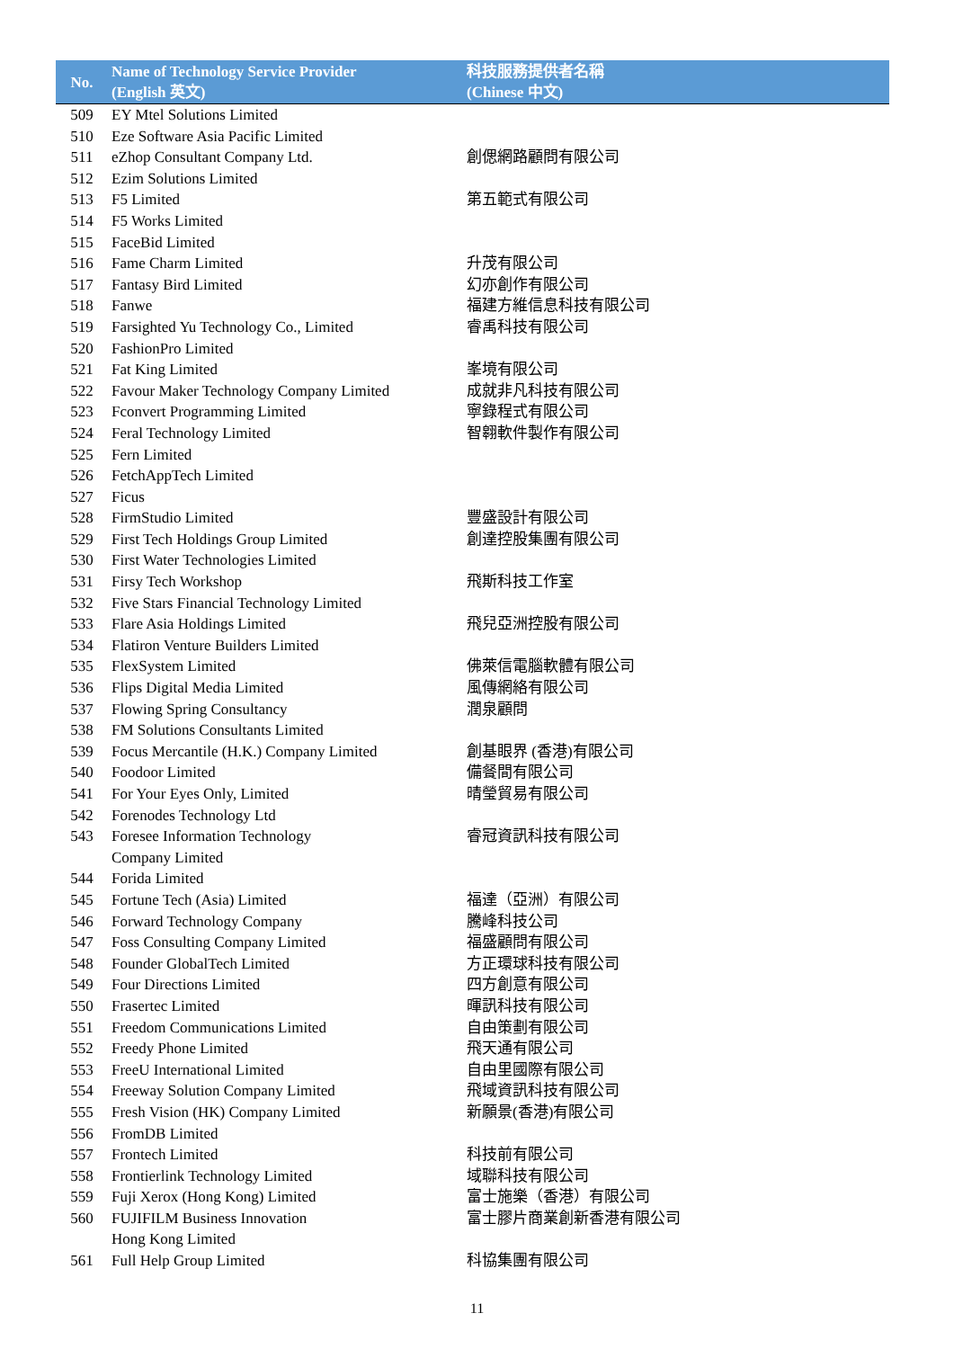| No. | Name of Technology Service Provider (English 英文) | 科技服務提供者名稱 (Chinese 中文) |
| --- | --- | --- |
| 509 | EY Mtel Solutions Limited | |
| 510 | Eze Software Asia Pacific Limited | |
| 511 | eZhop Consultant Company Ltd. | 創偲網路顧問有限公司 |
| 512 | Ezim Solutions Limited | |
| 513 | F5 Limited | 第五範式有限公司 |
| 514 | F5 Works Limited | |
| 515 | FaceBid Limited | |
| 516 | Fame Charm Limited | 升茂有限公司 |
| 517 | Fantasy Bird Limited | 幻亦創作有限公司 |
| 518 | Fanwe | 福建方維信息科技有限公司 |
| 519 | Farsighted Yu Technology Co., Limited | 睿禹科技有限公司 |
| 520 | FashionPro Limited | |
| 521 | Fat King Limited | 峯境有限公司 |
| 522 | Favour Maker Technology Company Limited | 成就非凡科技有限公司 |
| 523 | Fconvert Programming Limited | 寧錄程式有限公司 |
| 524 | Feral Technology Limited | 智翱軟件製作有限公司 |
| 525 | Fern Limited | |
| 526 | FetchAppTech Limited | |
| 527 | Ficus | |
| 528 | FirmStudio Limited | 豐盛設計有限公司 |
| 529 | First Tech Holdings Group Limited | 創達控股集團有限公司 |
| 530 | First Water Technologies Limited | |
| 531 | Firsy Tech Workshop | 飛斯科技工作室 |
| 532 | Five Stars Financial Technology Limited | |
| 533 | Flare Asia Holdings Limited | 飛兒亞洲控股有限公司 |
| 534 | Flatiron Venture Builders Limited | |
| 535 | FlexSystem Limited | 佛萊信電腦軟體有限公司 |
| 536 | Flips Digital Media Limited | 風傳網絡有限公司 |
| 537 | Flowing Spring Consultancy | 潤泉顧問 |
| 538 | FM Solutions Consultants Limited | |
| 539 | Focus Mercantile (H.K.) Company Limited | 創基眼界 (香港)有限公司 |
| 540 | Foodoor Limited | 備餐間有限公司 |
| 541 | For Your Eyes Only, Limited | 晴瑩貿易有限公司 |
| 542 | Forenodes Technology Ltd | |
| 543 | Foresee Information Technology Company Limited | 睿冠資訊科技有限公司 |
| 544 | Forida Limited | |
| 545 | Fortune Tech (Asia) Limited | 福達（亞洲）有限公司 |
| 546 | Forward Technology Company | 騰峰科技公司 |
| 547 | Foss Consulting Company Limited | 福盛顧問有限公司 |
| 548 | Founder GlobalTech Limited | 方正環球科技有限公司 |
| 549 | Four Directions Limited | 四方創意有限公司 |
| 550 | Frasertec Limited | 暉訊科技有限公司 |
| 551 | Freedom Communications Limited | 自由策劃有限公司 |
| 552 | Freedy Phone Limited | 飛天通有限公司 |
| 553 | FreeU International Limited | 自由里國際有限公司 |
| 554 | Freeway Solution Company Limited | 飛域資訊科技有限公司 |
| 555 | Fresh Vision (HK) Company Limited | 新願景(香港)有限公司 |
| 556 | FromDB Limited | |
| 557 | Frontech Limited | 科技前有限公司 |
| 558 | Frontierlink Technology Limited | 域聯科技有限公司 |
| 559 | Fuji Xerox (Hong Kong) Limited | 富士施樂（香港）有限公司 |
| 560 | FUJIFILM Business Innovation Hong Kong Limited | 富士膠片商業創新香港有限公司 |
| 561 | Full Help Group Limited | 科協集團有限公司 |
11